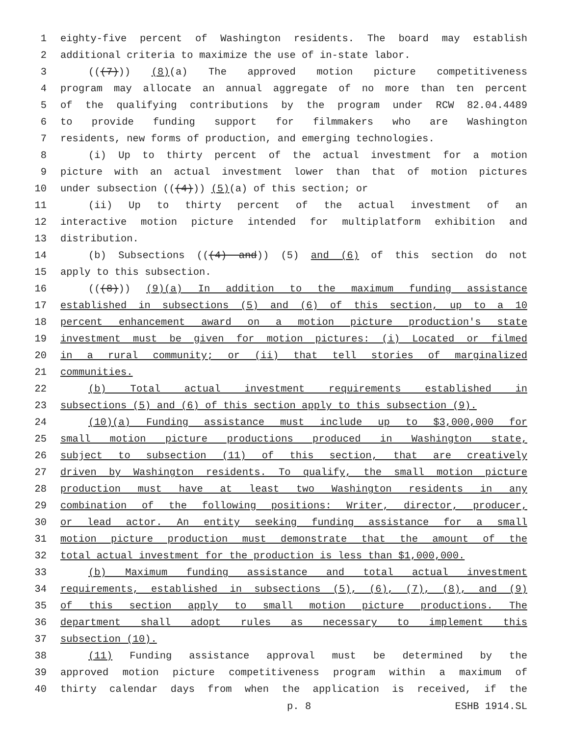1 eighty-five percent of Washington residents. The board may establish
2 additional criteria to maximize the use of in-state labor.
3 (((7))) (8)(a) The approved motion picture competitiveness
4 program may allocate an annual aggregate of no more than ten percent
5 of the qualifying contributions by the program under RCW 82.04.4489
6 to provide funding support for filmmakers who are Washington
7 residents, new forms of production, and emerging technologies.
8 (i) Up to thirty percent of the actual investment for a motion
9 picture with an actual investment lower than that of motion pictures
10 under subsection (((4))) (5)(a) of this section; or
11 (ii) Up to thirty percent of the actual investment of an
12 interactive motion picture intended for multiplatform exhibition and
13 distribution.
14 (b) Subsections (((4) and)) (5) and (6) of this section do not
15 apply to this subsection.
16 (((8))) (9)(a) In addition to the maximum funding assistance
17 established in subsections (5) and (6) of this section, up to a 10
18 percent enhancement award on a motion picture production's state
19 investment must be given for motion pictures: (i) Located or filmed
20 in a rural community; or (ii) that tell stories of marginalized
21 communities.
22 (b) Total actual investment requirements established in
23 subsections (5) and (6) of this section apply to this subsection (9).
24 (10)(a) Funding assistance must include up to $3,000,000 for
25 small motion picture productions produced in Washington state,
26 subject to subsection (11) of this section, that are creatively
27 driven by Washington residents. To qualify, the small motion picture
28 production must have at least two Washington residents in any
29 combination of the following positions: Writer, director, producer,
30 or lead actor. An entity seeking funding assistance for a small
31 motion picture production must demonstrate that the amount of the
32 total actual investment for the production is less than $1,000,000.
33 (b) Maximum funding assistance and total actual investment
34 requirements, established in subsections (5), (6), (7), (8), and (9)
35 of this section apply to small motion picture productions. The
36 department shall adopt rules as necessary to implement this
37 subsection (10).
38 (11) Funding assistance approval must be determined by the
39 approved motion picture competitiveness program within a maximum of
40 thirty calendar days from when the application is received, if the
p. 8 ESHB 1914.SL